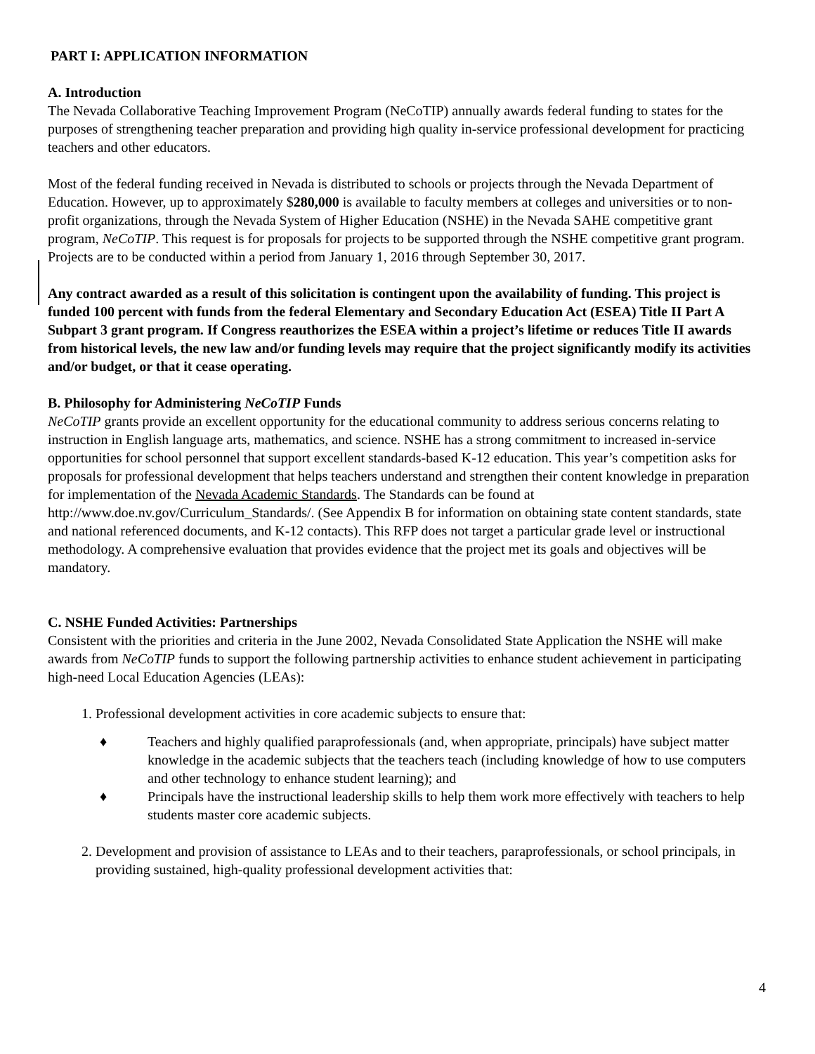PART I: APPLICATION INFORMATION
A. Introduction
The Nevada Collaborative Teaching Improvement Program (NeCoTIP) annually awards federal funding to states for the purposes of strengthening teacher preparation and providing high quality in-service professional development for practicing teachers and other educators.
Most of the federal funding received in Nevada is distributed to schools or projects through the Nevada Department of Education. However, up to approximately $280,000 is available to faculty members at colleges and universities or to non-profit organizations, through the Nevada System of Higher Education (NSHE) in the Nevada SAHE competitive grant program, NeCoTIP. This request is for proposals for projects to be supported through the NSHE competitive grant program. Projects are to be conducted within a period from January 1, 2016 through September 30, 2017.
Any contract awarded as a result of this solicitation is contingent upon the availability of funding. This project is funded 100 percent with funds from the federal Elementary and Secondary Education Act (ESEA) Title II Part A Subpart 3 grant program. If Congress reauthorizes the ESEA within a project’s lifetime or reduces Title II awards from historical levels, the new law and/or funding levels may require that the project significantly modify its activities and/or budget, or that it cease operating.
B. Philosophy for Administering NeCoTIP Funds
NeCoTIP grants provide an excellent opportunity for the educational community to address serious concerns relating to instruction in English language arts, mathematics, and science. NSHE has a strong commitment to increased in-service opportunities for school personnel that support excellent standards-based K-12 education. This year’s competition asks for proposals for professional development that helps teachers understand and strengthen their content knowledge in preparation for implementation of the Nevada Academic Standards. The Standards can be found at http://www.doe.nv.gov/Curriculum_Standards/. (See Appendix B for information on obtaining state content standards, state and national referenced documents, and K-12 contacts). This RFP does not target a particular grade level or instructional methodology. A comprehensive evaluation that provides evidence that the project met its goals and objectives will be mandatory.
C. NSHE Funded Activities: Partnerships
Consistent with the priorities and criteria in the June 2002, Nevada Consolidated State Application the NSHE will make awards from NeCoTIP funds to support the following partnership activities to enhance student achievement in participating high-need Local Education Agencies (LEAs):
1. Professional development activities in core academic subjects to ensure that:
♦ Teachers and highly qualified paraprofessionals (and, when appropriate, principals) have subject matter knowledge in the academic subjects that the teachers teach (including knowledge of how to use computers and other technology to enhance student learning); and
♦ Principals have the instructional leadership skills to help them work more effectively with teachers to help students master core academic subjects.
2. Development and provision of assistance to LEAs and to their teachers, paraprofessionals, or school principals, in providing sustained, high-quality professional development activities that:
4